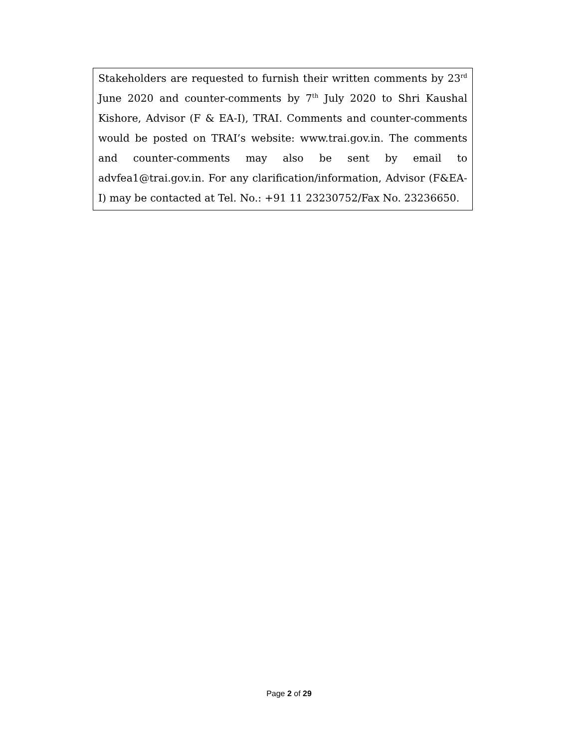Stakeholders are requested to furnish their written comments by 23<sup>rd</sup> June 2020 and counter-comments by 7<sup>th</sup> July 2020 to Shri Kaushal Kishore, Advisor (F & EA-I), TRAI. Comments and counter-comments would be posted on TRAI’s website: www.trai.gov.in. The comments and counter-comments may also be sent by email to advfea1@trai.gov.in. For any clarification/information, Advisor (F&EA-I) may be contacted at Tel. No.: +91 11 23230752/Fax No. 23236650.
Page 2 of 29